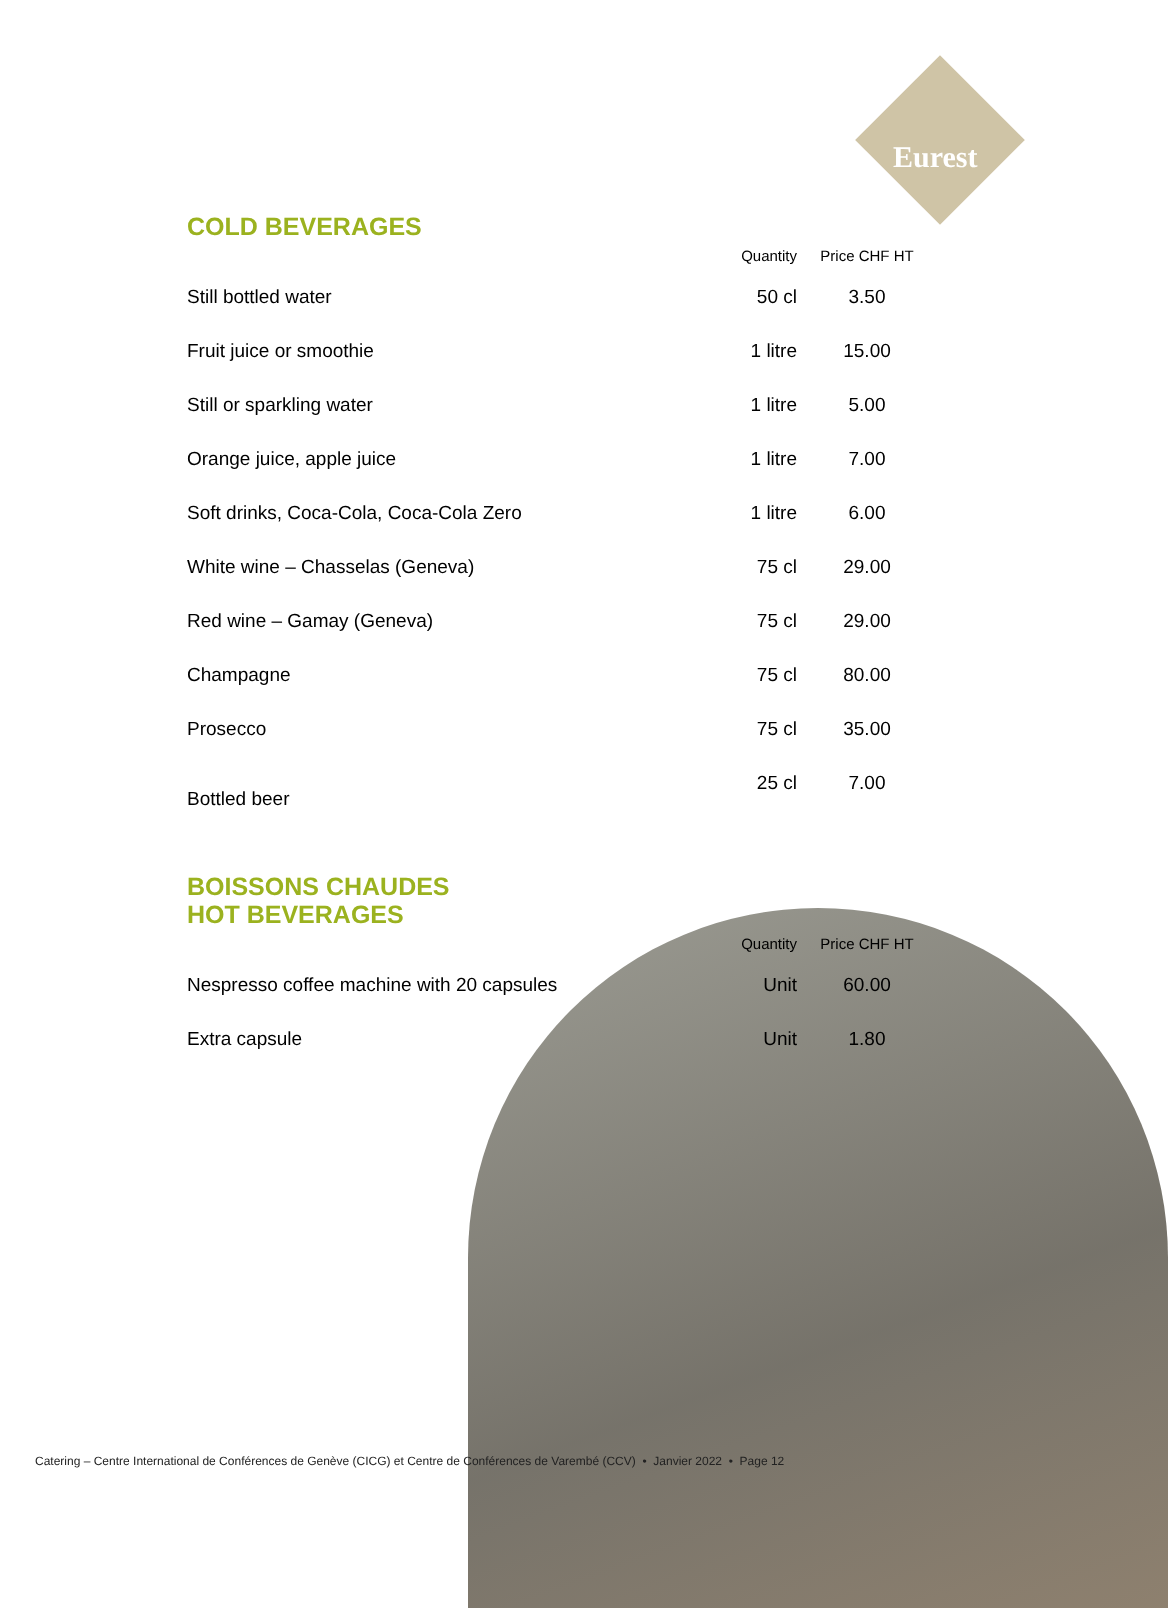Eurest
COLD BEVERAGES
| | Quantity | Price CHF HT |
| --- | --- | --- |
| Still bottled water | 50 cl | 3.50 |
| Fruit juice or smoothie | 1 litre | 15.00 |
| Still or sparkling water | 1 litre | 5.00 |
| Orange juice, apple juice | 1 litre | 7.00 |
| Soft drinks, Coca-Cola, Coca-Cola Zero | 1 litre | 6.00 |
| White wine – Chasselas (Geneva) | 75 cl | 29.00 |
| Red wine – Gamay (Geneva) | 75 cl | 29.00 |
| Champagne | 75 cl | 80.00 |
| Prosecco | 75 cl | 35.00 |
| Bottled beer | 25 cl | 7.00 |
BOISSONS CHAUDES
HOT BEVERAGES
| | Quantity | Price CHF HT |
| --- | --- | --- |
| Nespresso coffee machine with 20 capsules | Unit | 60.00 |
| Extra capsule | Unit | 1.80 |
Catering – Centre International de Conférences de Genève (CICG) et Centre de Conférences de Varembé (CCV) • Janvier 2022 • Page 12